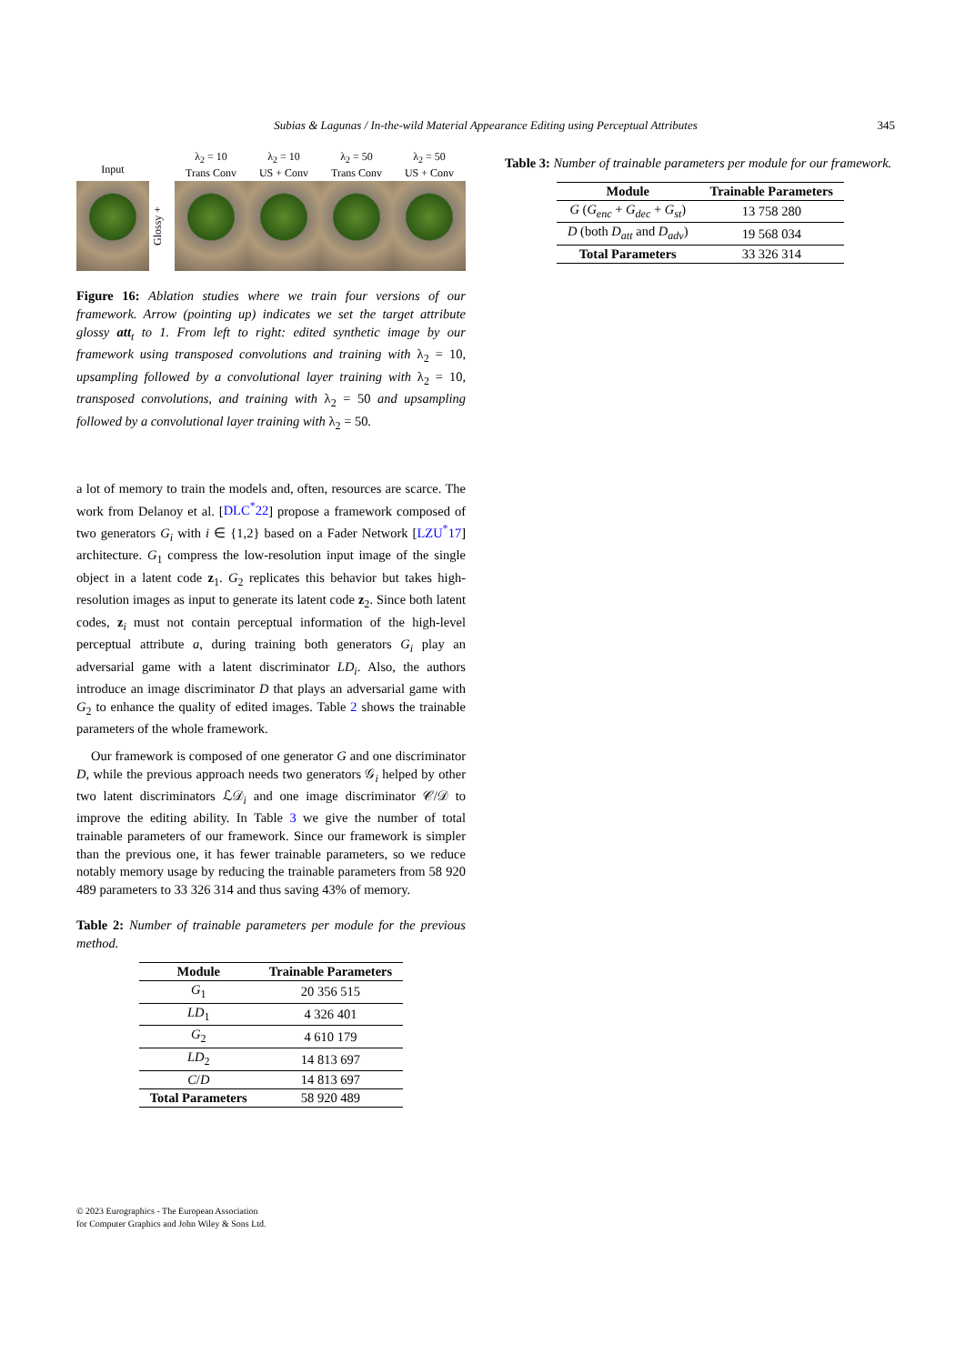Subias & Lagunas / In-the-wild Material Appearance Editing using Perceptual Attributes 345
Input λ<sub>2</sub> = 10
Trans Conv
λ<sub>2</sub> = 10
US + Conv
λ<sub>2</sub> = 50
Trans Conv
λ<sub>2</sub> = 50
US + Conv
Glossy +
Figure 16: Ablation studies where we train four versions of our framework. Arrow (pointing up) indicates we set the target attribute glossy att<sub>t</sub> to 1. From left to right: edited synthetic image by our framework using transposed convolutions and training with λ<sub>2</sub> = 10, upsampling followed by a convolutional layer training with λ<sub>2</sub> = 10, transposed convolutions, and training with λ<sub>2</sub> = 50 and upsampling followed by a convolutional layer training with λ<sub>2</sub> = 50.
a lot of memory to train the models and, often, resources are scarce. The work from Delanoy et al. [DLC<sup>*</sup>22] propose a framework composed of two generators G<sub>i</sub> with i ∈ {1,2} based on a Fader Network [LZU<sup>*</sup>17] architecture. G<sub>1</sub> compress the low-resolution input image of the single object in a latent code z<sub>1</sub>. G<sub>2</sub> replicates this behavior but takes high-resolution images as input to generate its latent code z<sub>2</sub>. Since both latent codes, z<sub>i</sub> must not contain perceptual information of the high-level perceptual attribute a, during training both generators G<sub>i</sub> play an adversarial game with a latent discriminator LD<sub>i</sub>. Also, the authors introduce an image discriminator D that plays an adversarial game with G<sub>2</sub> to enhance the quality of edited images. Table 2 shows the trainable parameters of the whole framework.
Our framework is composed of one generator G and one discriminator D, while the previous approach needs two generators 𝒢<sub>i</sub> helped by other two latent discriminators ℒ𝒟<sub>i</sub> and one image discriminator 𝒞/𝒟 to improve the editing ability. In Table 3 we give the number of total trainable parameters of our framework. Since our framework is simpler than the previous one, it has fewer trainable parameters, so we reduce notably memory usage by reducing the trainable parameters from 58 920 489 parameters to 33 326 314 and thus saving 43% of memory.
Table 2: Number of trainable parameters per module for the previous method.
| Module | Trainable Parameters |
| --- | --- |
| G<sub>1</sub> | 20 356 515 |
| LD<sub>1</sub> | 4 326 401 |
| G<sub>2</sub> | 4 610 179 |
| LD<sub>2</sub> | 14 813 697 |
| C / D | 14 813 697 |
| Total Parameters | 58 920 489 |
Table 3: Number of trainable parameters per module for our framework.
| Module | Trainable Parameters |
| --- | --- |
| G ( G<sub>enc</sub> + G<sub>dec</sub> + G<sub>st</sub> ) | 13 758 280 |
| D (both D<sub>att</sub> and D<sub>adv</sub> ) | 19 568 034 |
| Total Parameters | 33 326 314 |
© 2023 Eurographics - The European Association
for Computer Graphics and John Wiley & Sons Ltd.